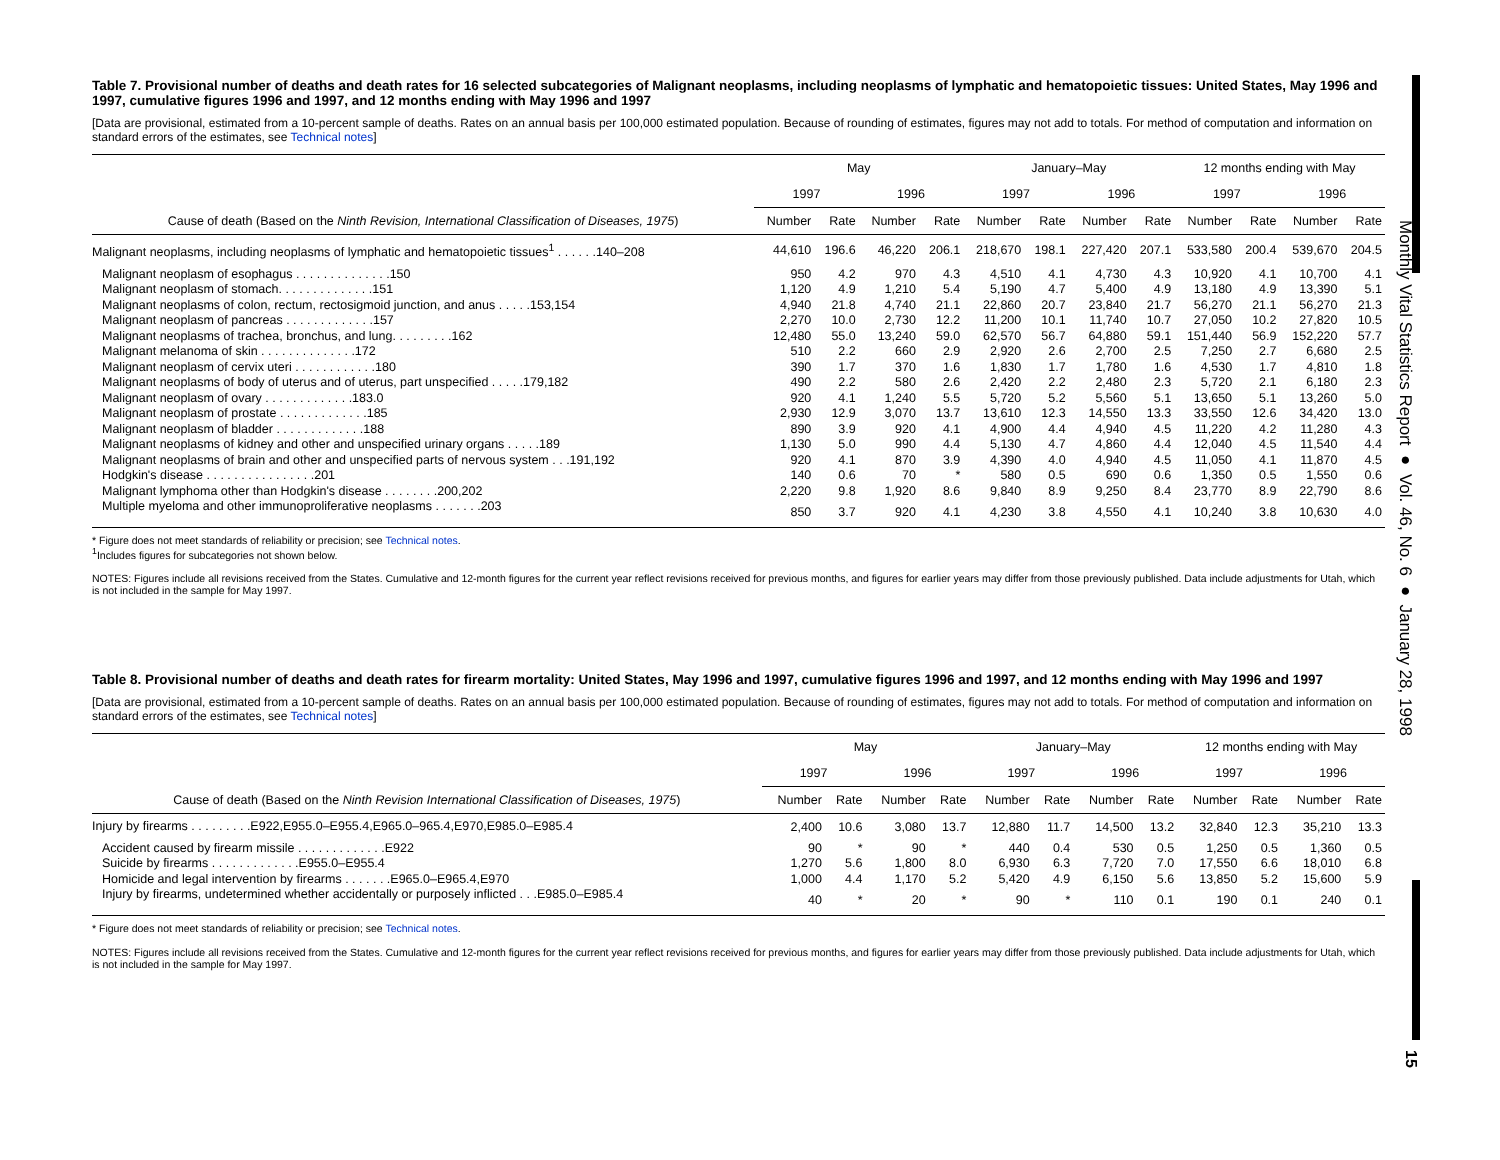Monthly Vital Statistics Report ● Vol. 46, No. 6 ● January 28, 1998
15
Table 7. Provisional number of deaths and death rates for 16 selected subcategories of Malignant neoplasms, including neoplasms of lymphatic and hematopoietic tissues: United States, May 1996 and 1997, cumulative figures 1996 and 1997, and 12 months ending with May 1996 and 1997
[Data are provisional, estimated from a 10-percent sample of deaths. Rates on an annual basis per 100,000 estimated population. Because of rounding of estimates, figures may not add to totals. For method of computation and information on standard errors of the estimates, see Technical notes]
| | May | | | | January–May | | | | 12 months ending with May | | | |
| --- | --- | --- | --- | --- | --- | --- | --- | --- | --- | --- | --- | --- |
| | 1997 | | 1996 | | 1997 | | 1996 | | 1997 | | 1996 | |
| Cause of death (Based on the Ninth Revision, International Classification of Diseases, 1975 ) | Number | Rate | Number | Rate | Number | Rate | Number | Rate | Number | Rate | Number | Rate |
| Malignant neoplasms, including neoplasms of lymphatic and hematopoietic tissues<sup>1</sup> . . . . . .140–208 | 44,610 | 196.6 | 46,220 | 206.1 | 218,670 | 198.1 | 227,420 | 207.1 | 533,580 | 200.4 | 539,670 | 204.5 |
| Malignant neoplasm of esophagus . . . . . . . . . . . . . .150 | 950 | 4.2 | 970 | 4.3 | 4,510 | 4.1 | 4,730 | 4.3 | 10,920 | 4.1 | 10,700 | 4.1 |
| Malignant neoplasm of stomach. . . . . . . . . . . . . .151 | 1,120 | 4.9 | 1,210 | 5.4 | 5,190 | 4.7 | 5,400 | 4.9 | 13,180 | 4.9 | 13,390 | 5.1 |
| Malignant neoplasms of colon, rectum, rectosigmoid junction, and anus . . . . .153,154 | 4,940 | 21.8 | 4,740 | 21.1 | 22,860 | 20.7 | 23,840 | 21.7 | 56,270 | 21.1 | 56,270 | 21.3 |
| Malignant neoplasm of pancreas . . . . . . . . . . . . .157 | 2,270 | 10.0 | 2,730 | 12.2 | 11,200 | 10.1 | 11,740 | 10.7 | 27,050 | 10.2 | 27,820 | 10.5 |
| Malignant neoplasms of trachea, bronchus, and lung. . . . . . . . .162 | 12,480 | 55.0 | 13,240 | 59.0 | 62,570 | 56.7 | 64,880 | 59.1 | 151,440 | 56.9 | 152,220 | 57.7 |
| Malignant melanoma of skin . . . . . . . . . . . . . .172 | 510 | 2.2 | 660 | 2.9 | 2,920 | 2.6 | 2,700 | 2.5 | 7,250 | 2.7 | 6,680 | 2.5 |
| Malignant neoplasm of cervix uteri . . . . . . . . . . . .180 | 390 | 1.7 | 370 | 1.6 | 1,830 | 1.7 | 1,780 | 1.6 | 4,530 | 1.7 | 4,810 | 1.8 |
| Malignant neoplasms of body of uterus and of uterus, part unspecified . . . . .179,182 | 490 | 2.2 | 580 | 2.6 | 2,420 | 2.2 | 2,480 | 2.3 | 5,720 | 2.1 | 6,180 | 2.3 |
| Malignant neoplasm of ovary . . . . . . . . . . . . .183.0 | 920 | 4.1 | 1,240 | 5.5 | 5,720 | 5.2 | 5,560 | 5.1 | 13,650 | 5.1 | 13,260 | 5.0 |
| Malignant neoplasm of prostate . . . . . . . . . . . . .185 | 2,930 | 12.9 | 3,070 | 13.7 | 13,610 | 12.3 | 14,550 | 13.3 | 33,550 | 12.6 | 34,420 | 13.0 |
| Malignant neoplasm of bladder . . . . . . . . . . . . .188 | 890 | 3.9 | 920 | 4.1 | 4,900 | 4.4 | 4,940 | 4.5 | 11,220 | 4.2 | 11,280 | 4.3 |
| Malignant neoplasms of kidney and other and unspecified urinary organs . . . . .189 | 1,130 | 5.0 | 990 | 4.4 | 5,130 | 4.7 | 4,860 | 4.4 | 12,040 | 4.5 | 11,540 | 4.4 |
| Malignant neoplasms of brain and other and unspecified parts of nervous system . . .191,192 | 920 | 4.1 | 870 | 3.9 | 4,390 | 4.0 | 4,940 | 4.5 | 11,050 | 4.1 | 11,870 | 4.5 |
| Hodgkin's disease . . . . . . . . . . . . . . . .201 | 140 | 0.6 | 70 | * | 580 | 0.5 | 690 | 0.6 | 1,350 | 0.5 | 1,550 | 0.6 |
| Malignant lymphoma other than Hodgkin's disease . . . . . . . .200,202 | 2,220 | 9.8 | 1,920 | 8.6 | 9,840 | 8.9 | 9,250 | 8.4 | 23,770 | 8.9 | 22,790 | 8.6 |
| Multiple myeloma and other immunoproliferative neoplasms . . . . . . .203 | 850 | 3.7 | 920 | 4.1 | 4,230 | 3.8 | 4,550 | 4.1 | 10,240 | 3.8 | 10,630 | 4.0 |
* Figure does not meet standards of reliability or precision; see Technical notes.
<sup>1</sup> Includes figures for subcategories not shown below.
NOTES: Figures include all revisions received from the States. Cumulative and 12-month figures for the current year reflect revisions received for previous months, and figures for earlier years may differ from those previously published. Data include adjustments for Utah, which is not included in the sample for May 1997.
Table 8. Provisional number of deaths and death rates for firearm mortality: United States, May 1996 and 1997, cumulative figures 1996 and 1997, and 12 months ending with May 1996 and 1997
[Data are provisional, estimated from a 10-percent sample of deaths. Rates on an annual basis per 100,000 estimated population. Because of rounding of estimates, figures may not add to totals. For method of computation and information on standard errors of the estimates, see Technical notes]
| | May | | | | January–May | | | | 12 months ending with May | | | |
| --- | --- | --- | --- | --- | --- | --- | --- | --- | --- | --- | --- | --- |
| | 1997 | | 1996 | | 1997 | | 1996 | | 1997 | | 1996 | |
| Cause of death (Based on the Ninth Revision International Classification of Diseases, 1975 ) | Number | Rate | Number | Rate | Number | Rate | Number | Rate | Number | Rate | Number | Rate |
| Injury by firearms . . . . . . . . .E922,E955.0–E955.4,E965.0–965.4,E970,E985.0–E985.4 | 2,400 | 10.6 | 3,080 | 13.7 | 12,880 | 11.7 | 14,500 | 13.2 | 32,840 | 12.3 | 35,210 | 13.3 |
| Accident caused by firearm missile . . . . . . . . . . . . .E922 | 90 | * | 90 | * | 440 | 0.4 | 530 | 0.5 | 1,250 | 0.5 | 1,360 | 0.5 |
| Suicide by firearms . . . . . . . . . . . . .E955.0–E955.4 | 1,270 | 5.6 | 1,800 | 8.0 | 6,930 | 6.3 | 7,720 | 7.0 | 17,550 | 6.6 | 18,010 | 6.8 |
| Homicide and legal intervention by firearms . . . . . . .E965.0–E965.4,E970 | 1,000 | 4.4 | 1,170 | 5.2 | 5,420 | 4.9 | 6,150 | 5.6 | 13,850 | 5.2 | 15,600 | 5.9 |
| Injury by firearms, undetermined whether accidentally or purposely inflicted . . .E985.0–E985.4 | 40 | * | 20 | * | 90 | * | 110 | 0.1 | 190 | 0.1 | 240 | 0.1 |
* Figure does not meet standards of reliability or precision; see Technical notes.
NOTES: Figures include all revisions received from the States. Cumulative and 12-month figures for the current year reflect revisions received for previous months, and figures for earlier years may differ from those previously published. Data include adjustments for Utah, which is not included in the sample for May 1997.